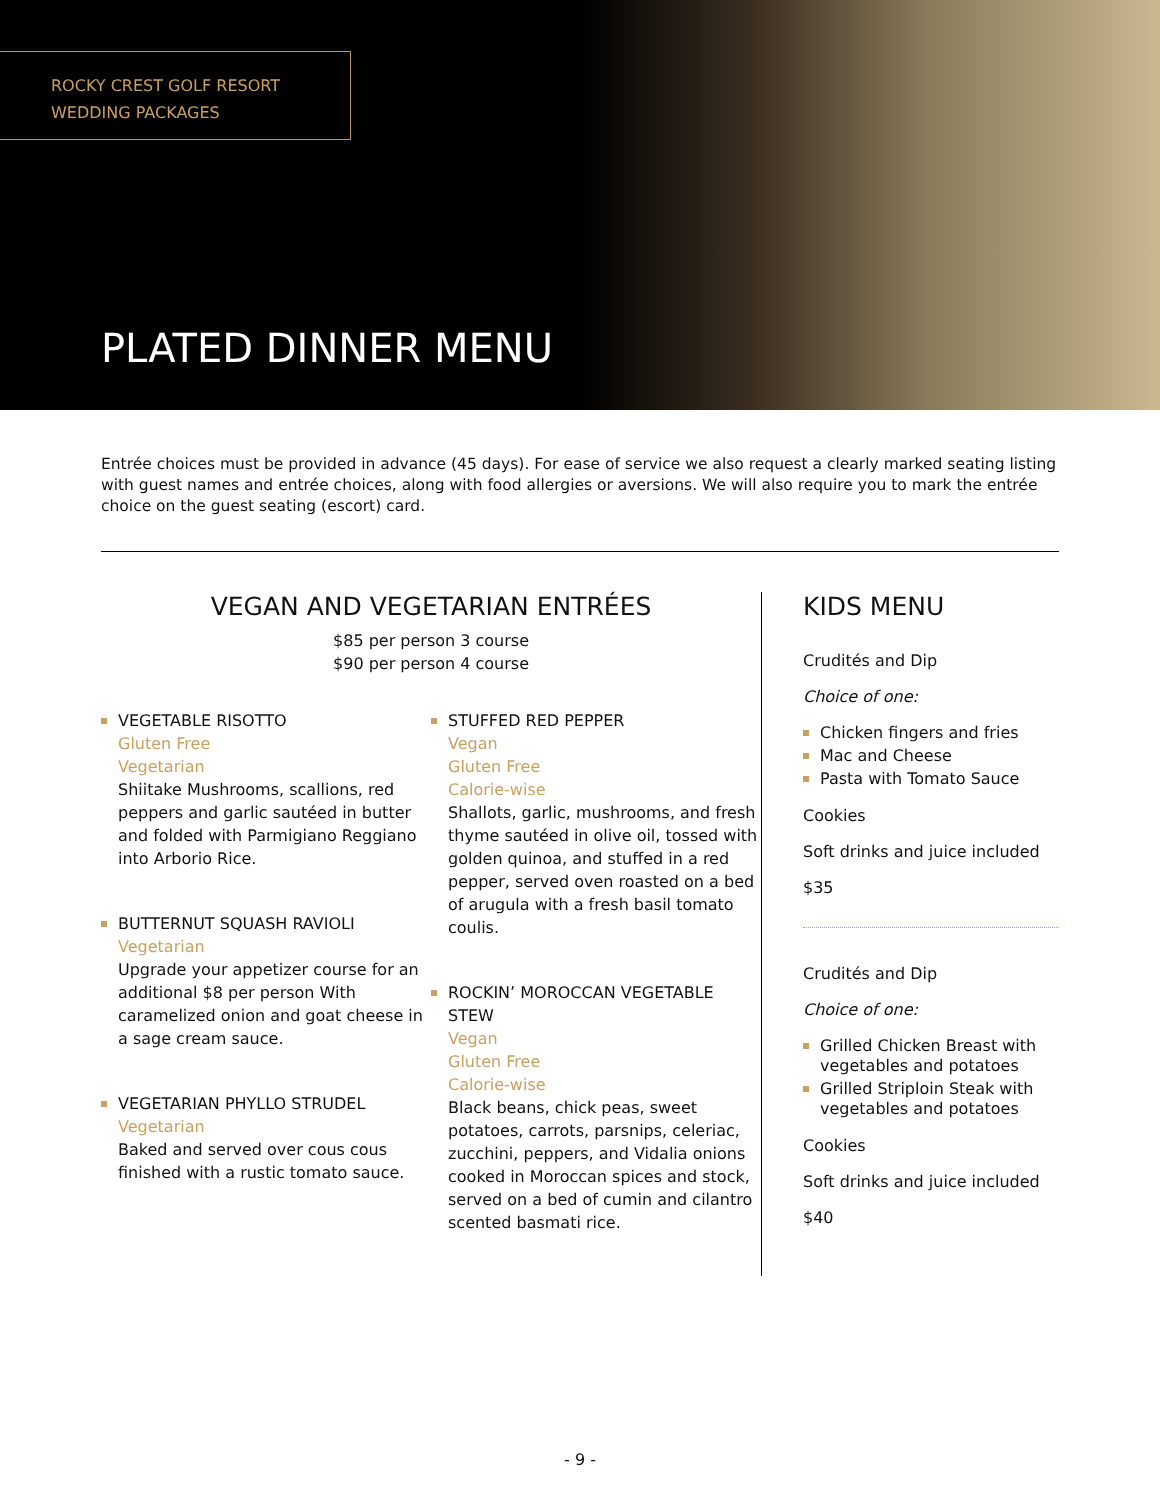ROCKY CREST GOLF RESORT
WEDDING PACKAGES
PLATED DINNER MENU
Entrée choices must be provided in advance (45 days). For ease of service we also request a clearly marked seating listing with guest names and entrée choices, along with food allergies or aversions. We will also require you to mark the entrée choice on the guest seating (escort) card.
VEGAN AND VEGETARIAN ENTRÉES
$85 per person 3 course
$90 per person 4 course
VEGETABLE RISOTTO
Gluten Free
Vegetarian
Shiitake Mushrooms, scallions, red peppers and garlic sautéed in butter and folded with Parmigiano Reggiano into Arborio Rice.
BUTTERNUT SQUASH RAVIOLI
Vegetarian
Upgrade your appetizer course for an additional $8 per person With caramelized onion and goat cheese in a sage cream sauce.
VEGETARIAN PHYLLO STRUDEL
Vegetarian
Baked and served over cous cous finished with a rustic tomato sauce.
STUFFED RED PEPPER
Vegan
Gluten Free
Calorie-wise
Shallots, garlic, mushrooms, and fresh thyme sautéed in olive oil, tossed with golden quinoa, and stuffed in a red pepper, served oven roasted on a bed of arugula with a fresh basil tomato coulis.
ROCKIN’ MOROCCAN VEGETABLE STEW
Vegan
Gluten Free
Calorie-wise
Black beans, chick peas, sweet potatoes, carrots, parsnips, celeriac, zucchini, peppers, and Vidalia onions cooked in Moroccan spices and stock, served on a bed of cumin and cilantro scented basmati rice.
KIDS MENU
Crudités and Dip
Choice of one:
Chicken fingers and fries
Mac and Cheese
Pasta with Tomato Sauce
Cookies
Soft drinks and juice included
$35
Crudités and Dip
Choice of one:
Grilled Chicken Breast with vegetables and potatoes
Grilled Striploin Steak with vegetables and potatoes
Cookies
Soft drinks and juice included
$40
- 9 -